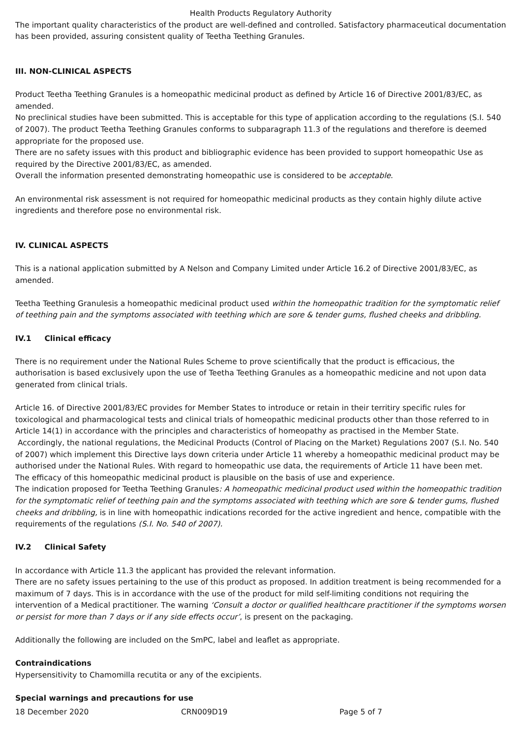Health Products Regulatory Authority
The important quality characteristics of the product are well-defined and controlled. Satisfactory pharmaceutical documentation has been provided, assuring consistent quality of Teetha Teething Granules.
III. NON-CLINICAL ASPECTS
Product Teetha Teething Granules is a homeopathic medicinal product as defined by Article 16 of Directive 2001/83/EC, as amended.
No preclinical studies have been submitted. This is acceptable for this type of application according to the regulations (S.I. 540 of 2007). The product Teetha Teething Granules conforms to subparagraph 11.3 of the regulations and therefore is deemed appropriate for the proposed use.
There are no safety issues with this product and bibliographic evidence has been provided to support homeopathic Use as required by the Directive 2001/83/EC, as amended.
Overall the information presented demonstrating homeopathic use is considered to be acceptable.
An environmental risk assessment is not required for homeopathic medicinal products as they contain highly dilute active ingredients and therefore pose no environmental risk.
IV. CLINICAL ASPECTS
This is a national application submitted by A Nelson and Company Limited under Article 16.2 of Directive 2001/83/EC, as amended.
Teetha Teething Granulesis a homeopathic medicinal product used within the homeopathic tradition for the symptomatic relief of teething pain and the symptoms associated with teething which are sore & tender gums, flushed cheeks and dribbling.
IV.1 Clinical efficacy
There is no requirement under the National Rules Scheme to prove scientifically that the product is efficacious, the authorisation is based exclusively upon the use of Teetha Teething Granules as a homeopathic medicine and not upon data generated from clinical trials.
Article 16. of Directive 2001/83/EC provides for Member States to introduce or retain in their territiry specific rules for toxicological and pharmacological tests and clinical trials of homeopathic medicinal products other than those referred to in Article 14(1) in accordance with the principles and characteristics of homeopathy as practised in the Member State.
Accordingly, the national regulations, the Medicinal Products (Control of Placing on the Market) Regulations 2007 (S.I. No. 540 of 2007) which implement this Directive lays down criteria under Article 11 whereby a homeopathic medicinal product may be authorised under the National Rules. With regard to homeopathic use data, the requirements of Article 11 have been met.
The efficacy of this homeopathic medicinal product is plausible on the basis of use and experience.
The indication proposed for Teetha Teething Granules: A homeopathic medicinal product used within the homeopathic tradition for the symptomatic relief of teething pain and the symptoms associated with teething which are sore & tender gums, flushed cheeks and dribbling, is in line with homeopathic indications recorded for the active ingredient and hence, compatible with the requirements of the regulations (S.I. No. 540 of 2007).
IV.2 Clinical Safety
In accordance with Article 11.3 the applicant has provided the relevant information.
There are no safety issues pertaining to the use of this product as proposed. In addition treatment is being recommended for a maximum of 7 days. This is in accordance with the use of the product for mild self-limiting conditions not requiring the intervention of a Medical practitioner. The warning ‘Consult a doctor or qualified healthcare practitioner if the symptoms worsen or persist for more than 7 days or if any side effects occur’, is present on the packaging.
Additionally the following are included on the SmPC, label and leaflet as appropriate.
Contraindications
Hypersensitivity to Chamomilla recutita or any of the excipients.
Special warnings and precautions for use
18 December 2020 CRN009D19 Page 5 of 7